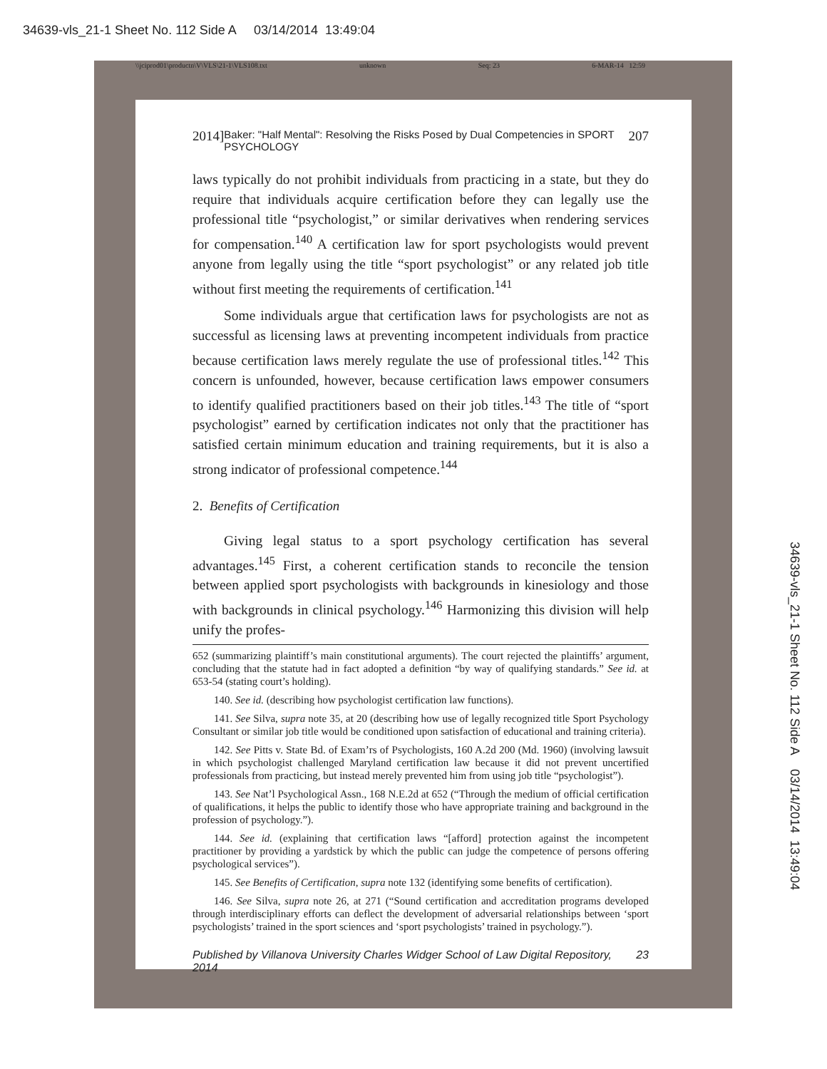34639-vls_21-1 Sheet No. 112 Side A 03/14/2014 13:49:04
\\jciprod01\productn\V\VLS\21-1\VLS108.txt unknown Seq: 23 6-MAR-14 12:59
2014] Baker: "Half Mental": Resolving the Risks Posed by Dual Competencies in SPORT PSYCHOLOGY 207
laws typically do not prohibit individuals from practicing in a state, but they do require that individuals acquire certification before they can legally use the professional title “psychologist,” or similar derivatives when rendering services for compensation.<sup>140</sup> A certification law for sport psychologists would prevent anyone from legally using the title “sport psychologist” or any related job title without first meeting the requirements of certification.<sup>141</sup>
Some individuals argue that certification laws for psychologists are not as successful as licensing laws at preventing incompetent individuals from practice because certification laws merely regulate the use of professional titles.<sup>142</sup> This concern is unfounded, however, because certification laws empower consumers to identify qualified practitioners based on their job titles.<sup>143</sup> The title of “sport psychologist” earned by certification indicates not only that the practitioner has satisfied certain minimum education and training requirements, but it is also a strong indicator of professional competence.<sup>144</sup>
2. Benefits of Certification
Giving legal status to a sport psychology certification has several advantages.<sup>145</sup> First, a coherent certification stands to reconcile the tension between applied sport psychologists with backgrounds in kinesiology and those with backgrounds in clinical psychology.<sup>146</sup> Harmonizing this division will help unify the profes-
652 (summarizing plaintiff’s main constitutional arguments). The court rejected the plaintiffs’ argument, concluding that the statute had in fact adopted a definition “by way of qualifying standards.” See id. at 653-54 (stating court’s holding).
140. See id. (describing how psychologist certification law functions).
141. See Silva, supra note 35, at 20 (describing how use of legally recognized title Sport Psychology Consultant or similar job title would be conditioned upon satisfaction of educational and training criteria).
142. See Pitts v. State Bd. of Exam’rs of Psychologists, 160 A.2d 200 (Md. 1960) (involving lawsuit in which psychologist challenged Maryland certification law because it did not prevent uncertified professionals from practicing, but instead merely prevented him from using job title “psychologist”).
143. See Nat’l Psychological Assn., 168 N.E.2d at 652 (“Through the medium of official certification of qualifications, it helps the public to identify those who have appropriate training and background in the profession of psychology.”).
144. See id. (explaining that certification laws “[afford] protection against the incompetent practitioner by providing a yardstick by which the public can judge the competence of persons offering psychological services”).
145. See Benefits of Certification, supra note 132 (identifying some benefits of certification).
146. See Silva, supra note 26, at 271 (“Sound certification and accreditation programs developed through interdisciplinary efforts can deflect the development of adversarial relationships between ‘sport psychologists’ trained in the sport sciences and ‘sport psychologists’ trained in psychology.”).
Published by Villanova University Charles Widger School of Law Digital Repository, 2014 23
34639-vls_21-1 Sheet No. 112 Side A 03/14/2014 13:49:04